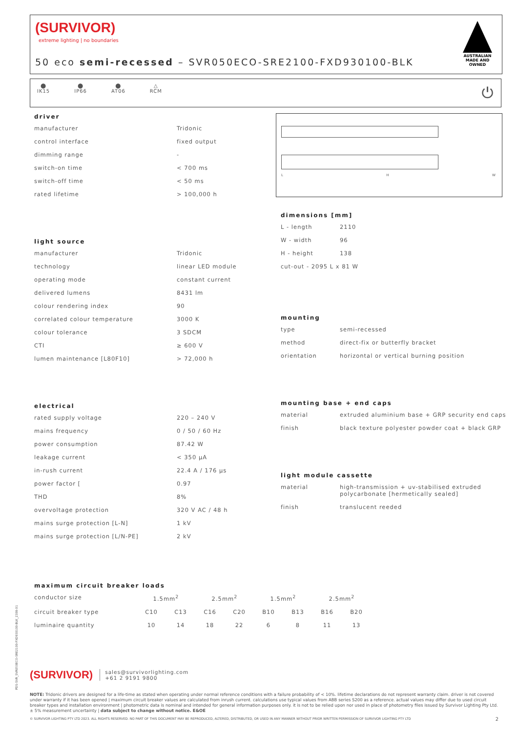(SURVIVOR)
extreme lighting | no boundaries
50 eco semi-recessed – SVR050ECO-SRE2100-FXD930100-BLK
AUSTRALIAN MADE AND OWNED
⬤
IK15
⬤
IP66
⬤
AT06
△
RCM
⏻
driver
| manufacturer | Tridonic |
| control interface | fixed output |
| dimming range | - |
| switch-on time | < 700 ms |
| switch-off time | < 50 ms |
| rated lifetime | > 100,000 h |
light source
| manufacturer | Tridonic |
| technology | linear LED module |
| operating mode | constant current |
| delivered lumens | 8431 lm |
| colour rendering index | 90 |
| correlated colour temperature | 3000 K |
| colour tolerance | 3 SDCM |
| CTI | ≥ 600 V |
| lumen maintenance [L80F10] | > 72,000 h |
electrical
| rated supply voltage | 220 – 240 V |
| mains frequency | 0 / 50 / 60 Hz |
| power consumption | 87.42 W |
| leakage current | < 350 µA |
| in-rush current | 22.4 A / 176 µs |
| power factor [ | 0.97 |
| THD | 8% |
| overvoltage protection | 320 V AC / 48 h |
| mains surge protection [L-N] | 1 kV |
| mains surge protection [L/N-PE] | 2 kV |
L H W
dimensions [mm]
| L - length | 2110 |
| W - width | 96 |
| H - height | 138 |
| cut-out - 2095 L x 81 W | |
mounting
| type | semi-recessed |
| method | direct-fix or butterfly bracket |
| orientation | horizontal or vertical burning position |
mounting base + end caps
| material | extruded aluminium base + GRP security end caps |
| finish | black texture polyester powder coat + black GRP |
light module cassette
| material | high-transmission + uv-stabilised extruded polycarbonate [hermetically sealed] |
| finish | translucent reeded |
maximum circuit breaker loads
| conductor size | 1.5mm<sup>2</sup> | | 2.5mm<sup>2</sup> | | 1.5mm<sup>2</sup> | | 2.5mm<sup>2</sup> | |
| circuit breaker type | C10 | C13 | C16 | C20 | B10 | B13 | B16 | B20 |
| luminaire quantity | 10 | 14 | 18 | 22 | 6 | 8 | 11 | 13 |
(SURVIVOR)
sales@survivorlighting.com
+61 2 9191 9800
NOTE: Tridonic drivers are designed for a life-time as stated when operating under normal reference conditions with a failure probability of < 10%. lifetime declarations do not represent warranty claim. driver is not covered under warranty if it has been opened | maximum circuit breaker values are calculated from inrush current. calculations use typical values from ABB series S200 as a reference. actual values may differ due to used circuit breaker types and installation environment | photometric data is nominal and intended for general information purposes only. it is not to be relied upon nor used in place of photometry files issued by Survivor Lighting Pty Ltd. ± 5% measurement uncertainty | data subject to change without notice. E&OE
© SURVIVOR LIGHTING PTY LTD 2023. ALL RIGHTS RESERVED. NO PART OF THIS DOCUMENT MAY BE REPRODUCED, ALTERED, DISTRIBUTED, OR USED IN ANY MANNER WITHOUT PRIOR WRITTEN PERMISSION OF SURVIVOR LIGHTING PTY LTD 2
PDS-SVR_SVR050ECO-SRE2100-FXD930100-BLK_2308-01